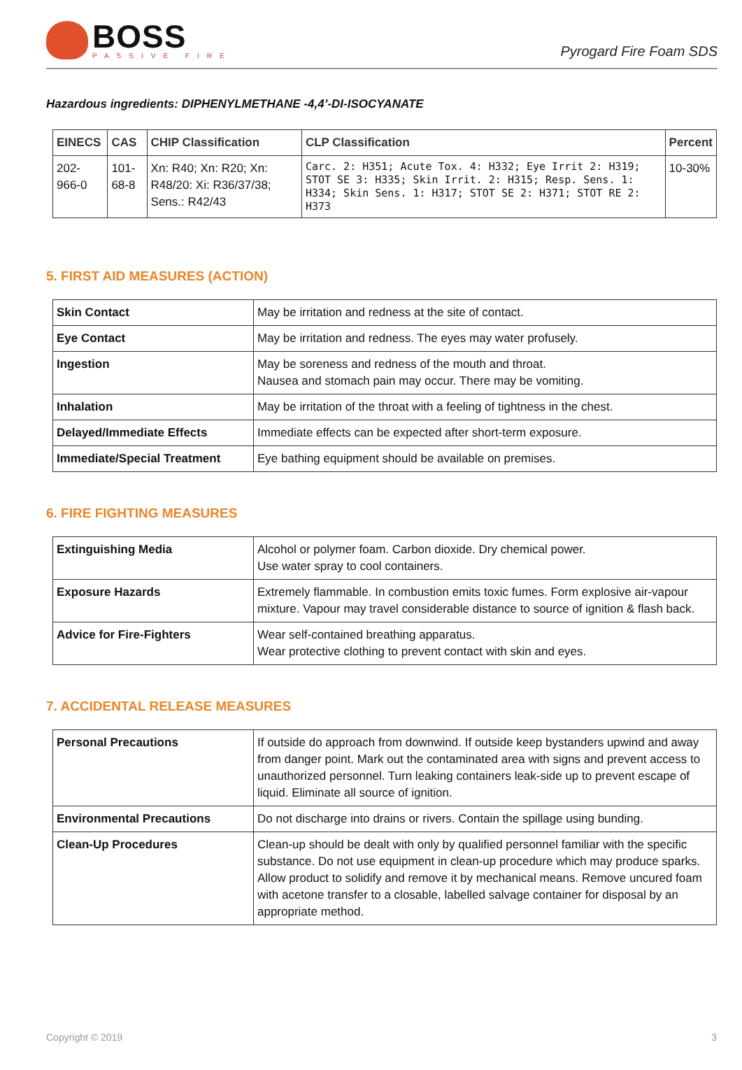BOSS
PASSIVE FIRE
Pyrogard Fire Foam SDS
Hazardous ingredients: DIPHENYLMETHANE -4,4’-DI-ISOCYANATE
| EINECS | CAS | CHIP Classification | CLP Classification | Percent |
| --- | --- | --- | --- | --- |
| 202-966-0 | 101-68-8 | Xn: R40; Xn: R20; Xn: R48/20: Xi: R36/37/38; Sens.: R42/43 | Carc. 2: H351; Acute Tox. 4: H332; Eye Irrit 2: H319; STOT SE 3: H335; Skin Irrit. 2: H315; Resp. Sens. 1: H334; Skin Sens. 1: H317; STOT SE 2: H371; STOT RE 2: H373 | 10-30% |
5. FIRST AID MEASURES (ACTION)
| Skin Contact | May be irritation and redness at the site of contact. |
| Eye Contact | May be irritation and redness. The eyes may water profusely. |
| Ingestion | May be soreness and redness of the mouth and throat. Nausea and stomach pain may occur. There may be vomiting. |
| Inhalation | May be irritation of the throat with a feeling of tightness in the chest. |
| Delayed/Immediate Effects | Immediate effects can be expected after short-term exposure. |
| Immediate/Special Treatment | Eye bathing equipment should be available on premises. |
6. FIRE FIGHTING MEASURES
| Extinguishing Media | Alcohol or polymer foam. Carbon dioxide. Dry chemical power. Use water spray to cool containers. |
| Exposure Hazards | Extremely flammable. In combustion emits toxic fumes. Form explosive air-vapour mixture. Vapour may travel considerable distance to source of ignition & flash back. |
| Advice for Fire-Fighters | Wear self-contained breathing apparatus. Wear protective clothing to prevent contact with skin and eyes. |
7. ACCIDENTAL RELEASE MEASURES
| Personal Precautions | If outside do approach from downwind. If outside keep bystanders upwind and away from danger point. Mark out the contaminated area with signs and prevent access to unauthorized personnel. Turn leaking containers leak-side up to prevent escape of liquid. Eliminate all source of ignition. |
| Environmental Precautions | Do not discharge into drains or rivers. Contain the spillage using bunding. |
| Clean-Up Procedures | Clean-up should be dealt with only by qualified personnel familiar with the specific substance. Do not use equipment in clean-up procedure which may produce sparks. Allow product to solidify and remove it by mechanical means. Remove uncured foam with acetone transfer to a closable, labelled salvage container for disposal by an appropriate method. |
Copyright © 2019 3